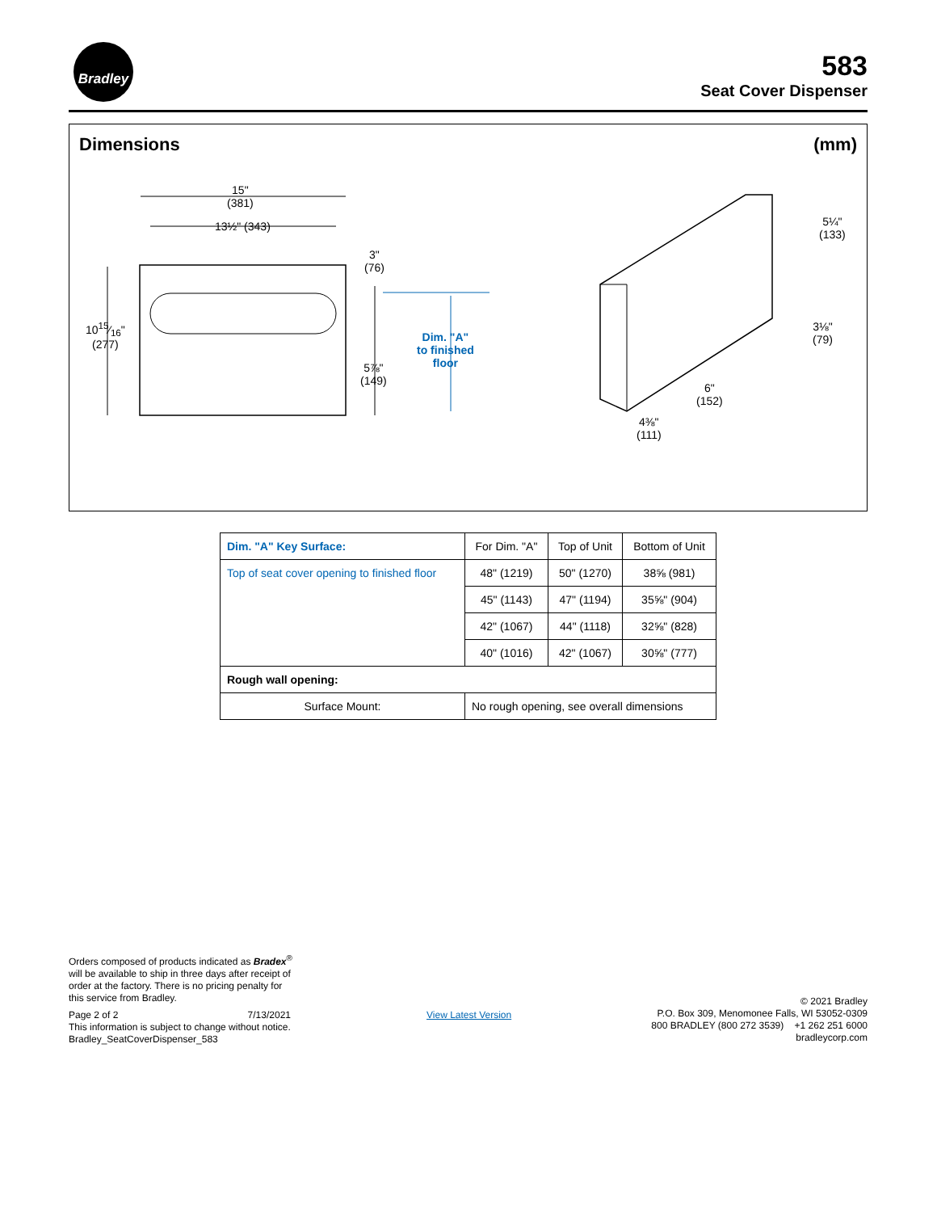Bradley
583
Seat Cover Dispenser
Dimensions (mm)
15"
(381)
13½" (343)
1015⁄16"
(277)
3"
(76)
5⅞"
(149)
Dim. "A"
to finished
floor
5¼"
(133)
3⅛"
(79)
6"
(152)
4⅜"
(111)
| Dim. "A" Key Surface: | For Dim. "A" | Top of Unit | Bottom of Unit |
| --- | --- | --- | --- |
| Top of seat cover opening to finished floor | 48" (1219) | 50" (1270) | 38⅝ (981) |
| | 45" (1143) | 47" (1194) | 35⅝" (904) |
| | 42" (1067) | 44" (1118) | 32⅝" (828) |
| | 40" (1016) | 42" (1067) | 30⅝" (777) |
| Rough wall opening: | | | |
| Surface Mount: | No rough opening, see overall dimensions | | |
Orders composed of products indicated as Bradex<sup>®</sup> will be available to ship in three days after receipt of order at the factory. There is no pricing penalty for this service from Bradley.
Page 2 of 2 7/13/2021
This information is subject to change without notice.
Bradley_SeatCoverDispenser_583
View Latest Version
© 2021 Bradley
P.O. Box 309, Menomonee Falls, WI 53052-0309
800 BRADLEY (800 272 3539) +1 262 251 6000
bradleycorp.com